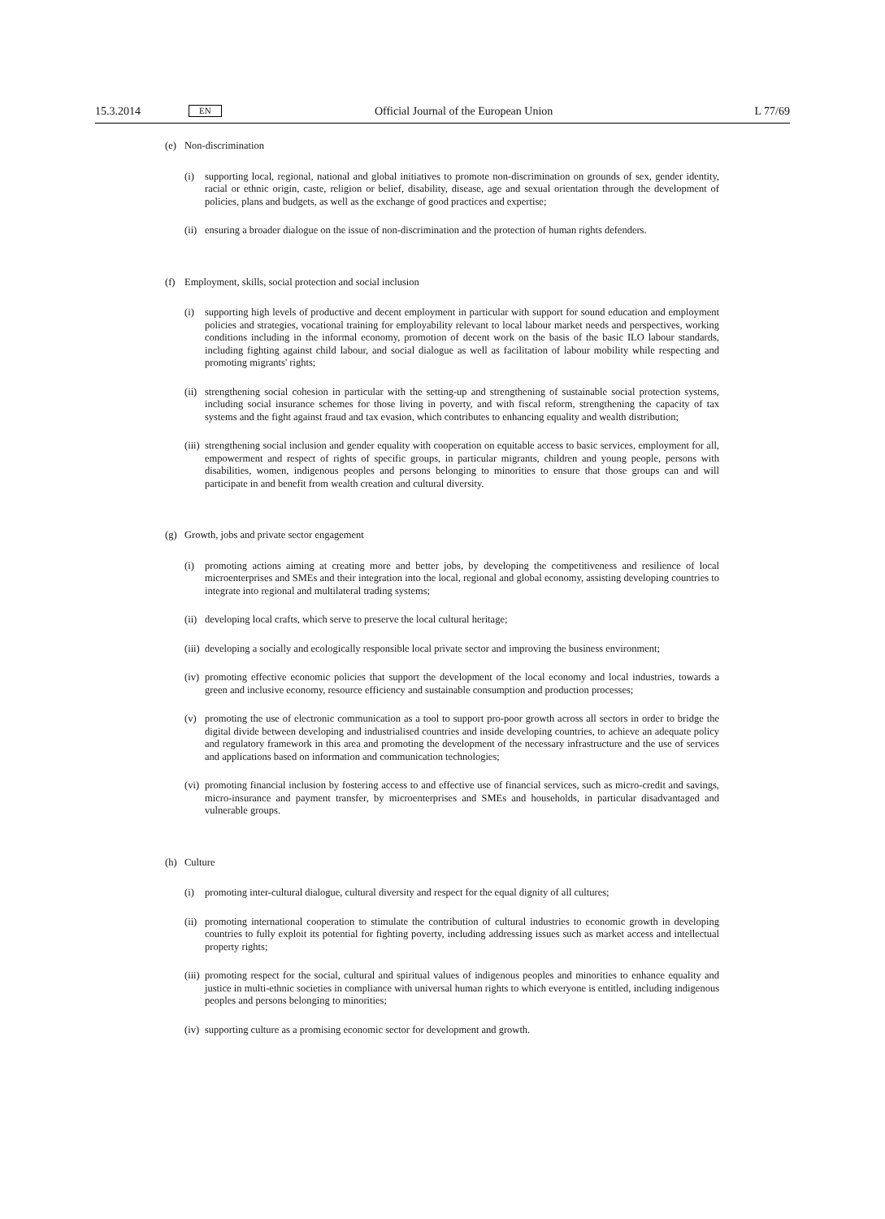15.3.2014 EN Official Journal of the European Union L 77/69
(e) Non-discrimination
(i) supporting local, regional, national and global initiatives to promote non-discrimination on grounds of sex, gender identity, racial or ethnic origin, caste, religion or belief, disability, disease, age and sexual orientation through the development of policies, plans and budgets, as well as the exchange of good practices and expertise;
(ii) ensuring a broader dialogue on the issue of non-discrimination and the protection of human rights defenders.
(f) Employment, skills, social protection and social inclusion
(i) supporting high levels of productive and decent employment in particular with support for sound education and employment policies and strategies, vocational training for employability relevant to local labour market needs and perspectives, working conditions including in the informal economy, promotion of decent work on the basis of the basic ILO labour standards, including fighting against child labour, and social dialogue as well as facilitation of labour mobility while respecting and promoting migrants' rights;
(ii) strengthening social cohesion in particular with the setting-up and strengthening of sustainable social protection systems, including social insurance schemes for those living in poverty, and with fiscal reform, strengthening the capacity of tax systems and the fight against fraud and tax evasion, which contributes to enhancing equality and wealth distribution;
(iii) strengthening social inclusion and gender equality with cooperation on equitable access to basic services, employment for all, empowerment and respect of rights of specific groups, in particular migrants, children and young people, persons with disabilities, women, indigenous peoples and persons belonging to minorities to ensure that those groups can and will participate in and benefit from wealth creation and cultural diversity.
(g) Growth, jobs and private sector engagement
(i) promoting actions aiming at creating more and better jobs, by developing the competitiveness and resilience of local microenterprises and SMEs and their integration into the local, regional and global economy, assisting developing countries to integrate into regional and multilateral trading systems;
(ii) developing local crafts, which serve to preserve the local cultural heritage;
(iii) developing a socially and ecologically responsible local private sector and improving the business environment;
(iv) promoting effective economic policies that support the development of the local economy and local industries, towards a green and inclusive economy, resource efficiency and sustainable consumption and production processes;
(v) promoting the use of electronic communication as a tool to support pro-poor growth across all sectors in order to bridge the digital divide between developing and industrialised countries and inside developing countries, to achieve an adequate policy and regulatory framework in this area and promoting the development of the necessary infrastructure and the use of services and applications based on information and communication technologies;
(vi) promoting financial inclusion by fostering access to and effective use of financial services, such as micro-credit and savings, micro-insurance and payment transfer, by microenterprises and SMEs and households, in particular disadvantaged and vulnerable groups.
(h) Culture
(i) promoting inter-cultural dialogue, cultural diversity and respect for the equal dignity of all cultures;
(ii) promoting international cooperation to stimulate the contribution of cultural industries to economic growth in developing countries to fully exploit its potential for fighting poverty, including addressing issues such as market access and intellectual property rights;
(iii) promoting respect for the social, cultural and spiritual values of indigenous peoples and minorities to enhance equality and justice in multi-ethnic societies in compliance with universal human rights to which everyone is entitled, including indigenous peoples and persons belonging to minorities;
(iv) supporting culture as a promising economic sector for development and growth.